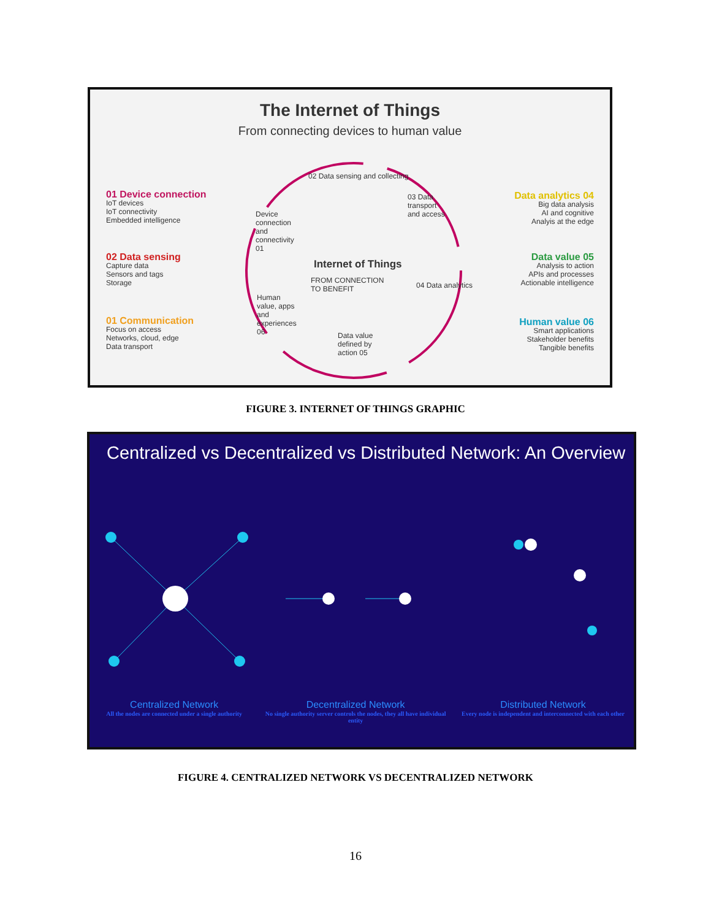The Internet of Things
From connecting devices to human value
Internet of Things
01 Device connection
IoT devices
IoT connectivity
Embedded intelligence
02 Data sensing
Capture data
Sensors and tags
Storage
01 Communication
Focus on access
Networks, cloud, edge
Data transport
Data analytics 04
Big data analysis
AI and cognitive
Analyis at the edge
Data value 05
Analysis to action
APIs and processes
Actionable intelligence
Human value 06
Smart applications
Stakeholder benefits
Tangible benefits
02 Data sensing and collecting
Device connection and connectivity 01
03 Data transport and access
FROM CONNECTION
TO BENEFIT
04 Data analytics
Human value, apps and experiences 06
Data value defined by action 05
FIGURE 3. INTERNET OF THINGS GRAPHIC
Centralized vs Decentralized vs Distributed Network: An Overview
Centralized Network
All the nodes are connected under a single authority
Decentralized Network
No single authority server controls the nodes, they all have individual entity
Distributed Network
Every node is independent and interconnected with each other
FIGURE 4. CENTRALIZED NETWORK VS DECENTRALIZED NETWORK
16